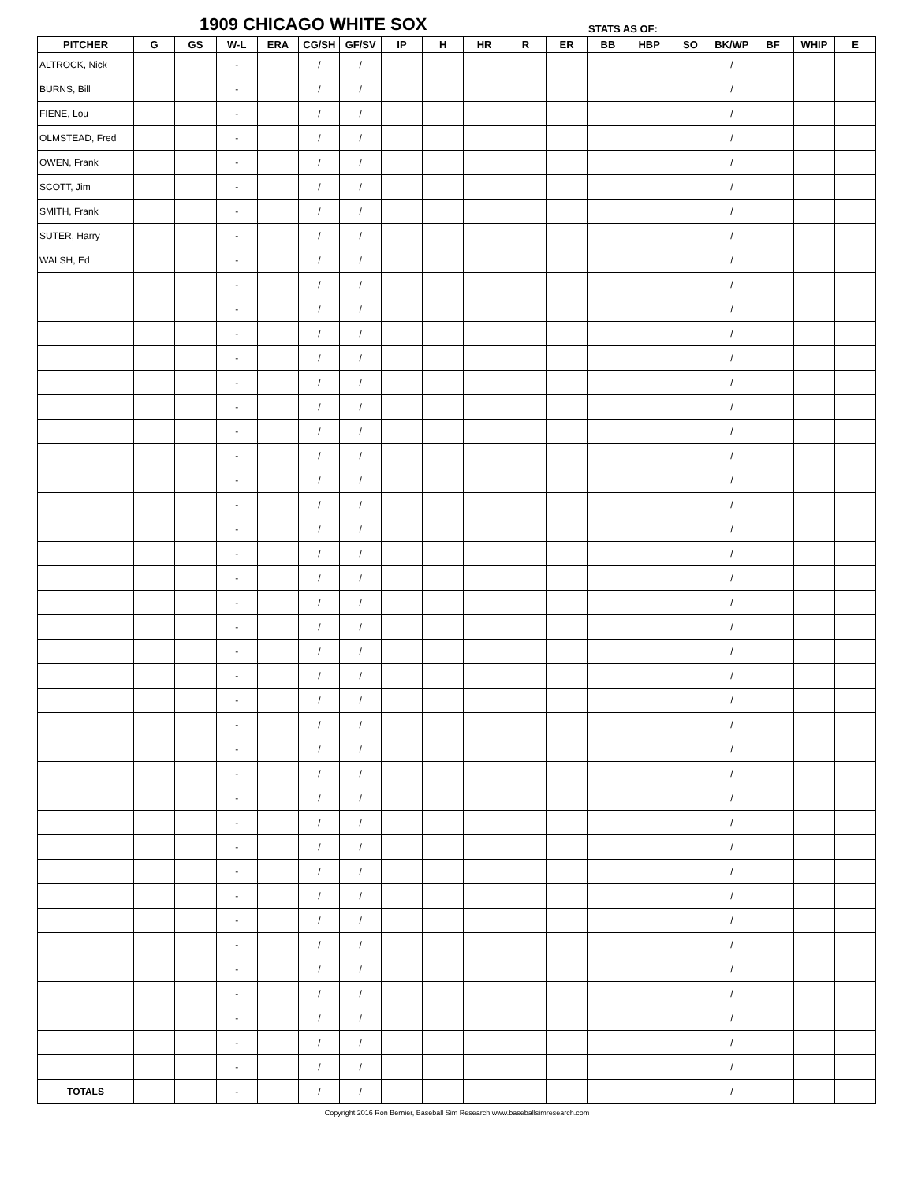1909 CHICAGO WHITE SOX
STATS AS OF:
| PITCHER | G | GS | W-L | ERA | CG/SH | GF/SV | IP | H | HR | R | ER | BB | HBP | SO | BK/WP | BF | WHIP | E |
| --- | --- | --- | --- | --- | --- | --- | --- | --- | --- | --- | --- | --- | --- | --- | --- | --- | --- | --- |
| ALTROCK, Nick | | | - | | / | / | | | | | | | | | / | | | |
| BURNS, Bill | | | - | | / | / | | | | | | | | | / | | | |
| FIENE, Lou | | | - | | / | / | | | | | | | | | / | | | |
| OLMSTEAD, Fred | | | - | | / | / | | | | | | | | | / | | | |
| OWEN, Frank | | | - | | / | / | | | | | | | | | / | | | |
| SCOTT, Jim | | | - | | / | / | | | | | | | | | / | | | |
| SMITH, Frank | | | - | | / | / | | | | | | | | | / | | | |
| SUTER, Harry | | | - | | / | / | | | | | | | | | / | | | |
| WALSH, Ed | | | - | | / | / | | | | | | | | | / | | | |
| | | | - | | / | / | | | | | | | | | / | | | |
| | | | - | | / | / | | | | | | | | | / | | | |
| | | | - | | / | / | | | | | | | | | / | | | |
| | | | - | | / | / | | | | | | | | | / | | | |
| | | | - | | / | / | | | | | | | | | / | | | |
| | | | - | | / | / | | | | | | | | | / | | | |
| | | | - | | / | / | | | | | | | | | / | | | |
| | | | - | | / | / | | | | | | | | | / | | | |
| | | | - | | / | / | | | | | | | | | / | | | |
| | | | - | | / | / | | | | | | | | | / | | | |
| | | | - | | / | / | | | | | | | | | / | | | |
| | | | - | | / | / | | | | | | | | | / | | | |
| | | | - | | / | / | | | | | | | | | / | | | |
| | | | - | | / | / | | | | | | | | | / | | | |
| | | | - | | / | / | | | | | | | | | / | | | |
| | | | - | | / | / | | | | | | | | | / | | | |
| | | | - | | / | / | | | | | | | | | / | | | |
| | | | - | | / | / | | | | | | | | | / | | | |
| | | | - | | / | / | | | | | | | | | / | | | |
| | | | - | | / | / | | | | | | | | | / | | | |
| | | | - | | / | / | | | | | | | | | / | | | |
| | | | - | | / | / | | | | | | | | | / | | | |
| | | | - | | / | / | | | | | | | | | / | | | |
| | | | - | | / | / | | | | | | | | | / | | | |
| | | | - | | / | / | | | | | | | | | / | | | |
| | | | - | | / | / | | | | | | | | | / | | | |
| | | | - | | / | / | | | | | | | | | / | | | |
| | | | - | | / | / | | | | | | | | | / | | | |
| | | | - | | / | / | | | | | | | | | / | | | |
| | | | - | | / | / | | | | | | | | | / | | | |
| | | | - | | / | / | | | | | | | | | / | | | |
| | | | - | | / | / | | | | | | | | | / | | | |
| | | | - | | / | / | | | | | | | | | / | | | |
| TOTALS | | | - | | / | / | | | | | | | | | / | | | |
Copyright 2016 Ron Bernier, Baseball Sim Research www.baseballsimresearch.com